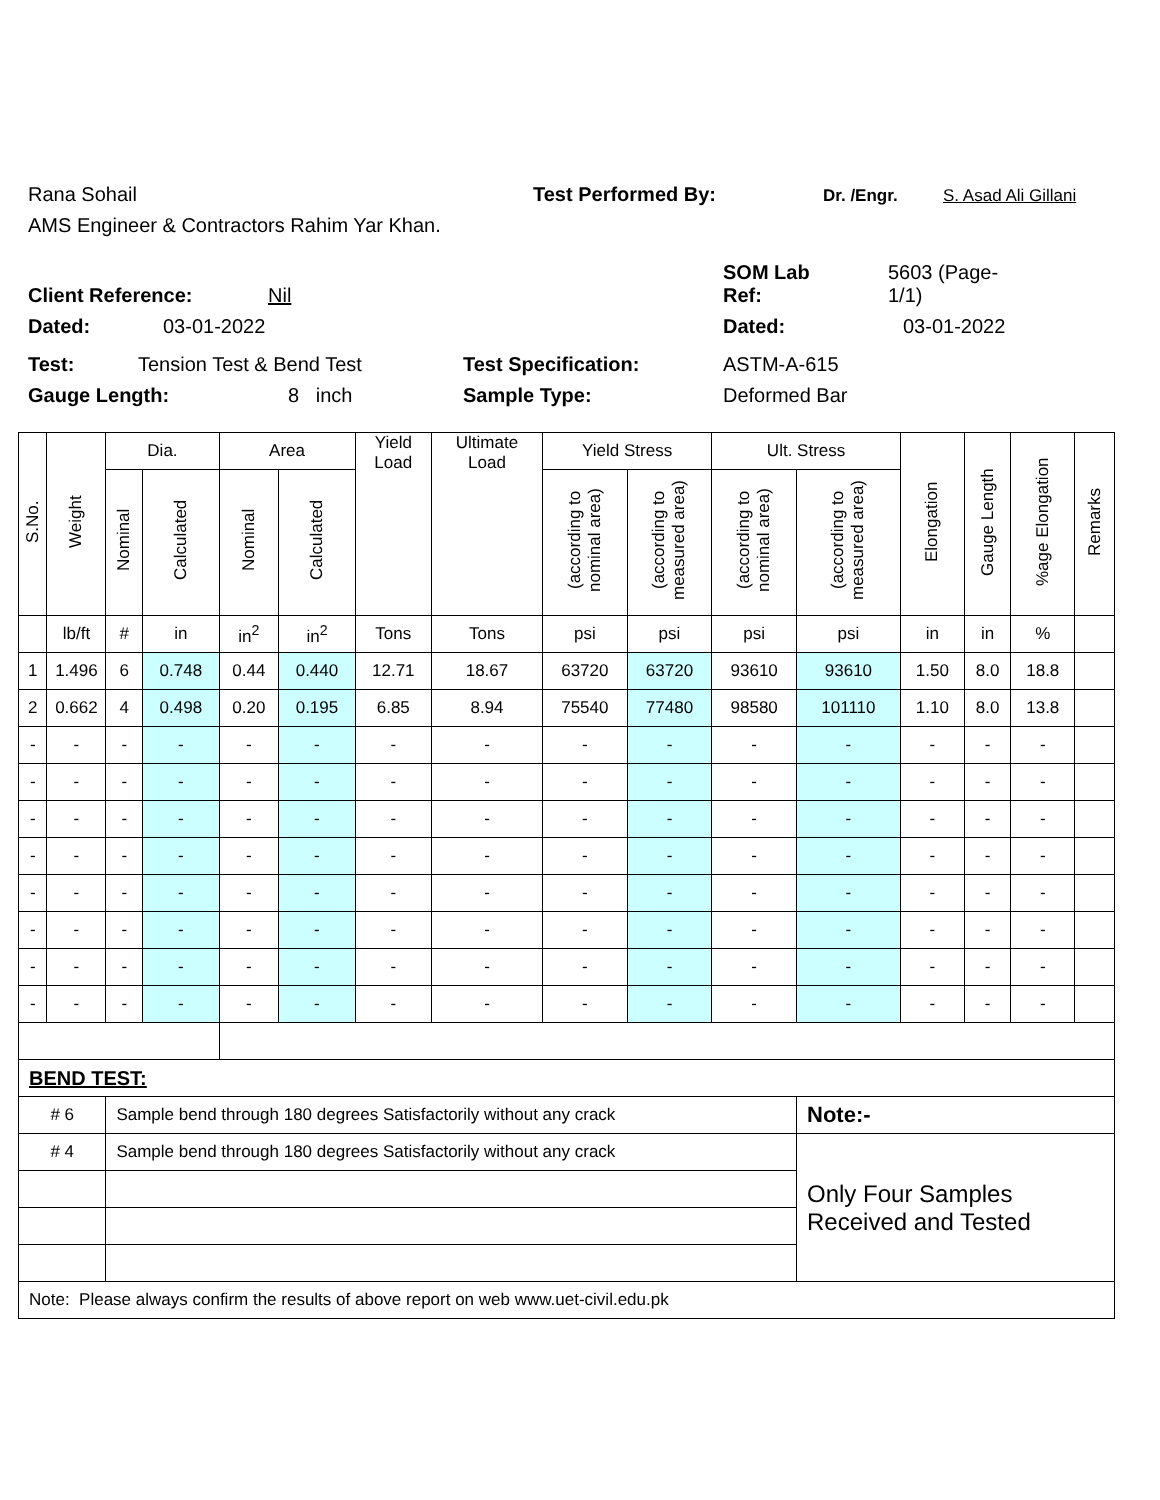Rana Sohail Test Performed By: Dr. /Engr. S. Asad Ali Gillani
AMS Engineer & Contractors Rahim Yar Khan.
Client Reference: Nil SOM Lab
Ref: 5603 (Page-
1/1)
Dated: 03-01-2022 Dated: 03-01-2022
Test: Tension Test & Bend Test Test Specification: ASTM-A-615
Gauge Length: 8 inch Sample Type: Deformed Bar
| S.No. | Weight | Dia. | | Area | | Yield Load | Ultimate Load | Yield Stress | | Ult. Stress | | Elongation | Gauge Length | %age Elongation | Remarks |
| --- | --- | --- | --- | --- | --- | --- | --- | --- | --- | --- | --- | --- | --- | --- | --- |
| | | Nominal | Calculated | Nominal | Calculated | | | (according to nominal area) | (according to measured area) | (according to nominal area) | (according to measured area) | | | | |
| | lb/ft | # | in | in<sup>2</sup> | in<sup>2</sup> | Tons | Tons | psi | psi | psi | psi | in | in | % | |
| 1 | 1.496 | 6 | 0.748 | 0.44 | 0.440 | 12.71 | 18.67 | 63720 | 63720 | 93610 | 93610 | 1.50 | 8.0 | 18.8 | |
| 2 | 0.662 | 4 | 0.498 | 0.20 | 0.195 | 6.85 | 8.94 | 75540 | 77480 | 98580 | 101110 | 1.10 | 8.0 | 13.8 | |
| - | - | - | - | - | - | - | - | - | - | - | - | - | - | - | |
| - | - | - | - | - | - | - | - | - | - | - | - | - | - | - | |
| - | - | - | - | - | - | - | - | - | - | - | - | - | - | - | |
| - | - | - | - | - | - | - | - | - | - | - | - | - | - | - | |
| - | - | - | - | - | - | - | - | - | - | - | - | - | - | - | |
| - | - | - | - | - | - | - | - | - | - | - | - | - | - | - | |
| - | - | - | - | - | - | - | - | - | - | - | - | - | - | - | |
| - | - | - | - | - | - | - | - | - | - | - | - | - | - | - | |
| BEND TEST: | | | | | | | | | | | | | | | |
| # 6 | | Sample bend through 180 degrees Satisfactorily without any crack | | | | | | | | | Note:- | | | | |
| # 4 | | Sample bend through 180 degrees Satisfactorily without any crack | | | | | | | | | Only Four Samples Received and Tested | | | | |
| Note: Please always confirm the results of above report on web www.uet-civil.edu.pk | | | | | | | | | | | | | | | |